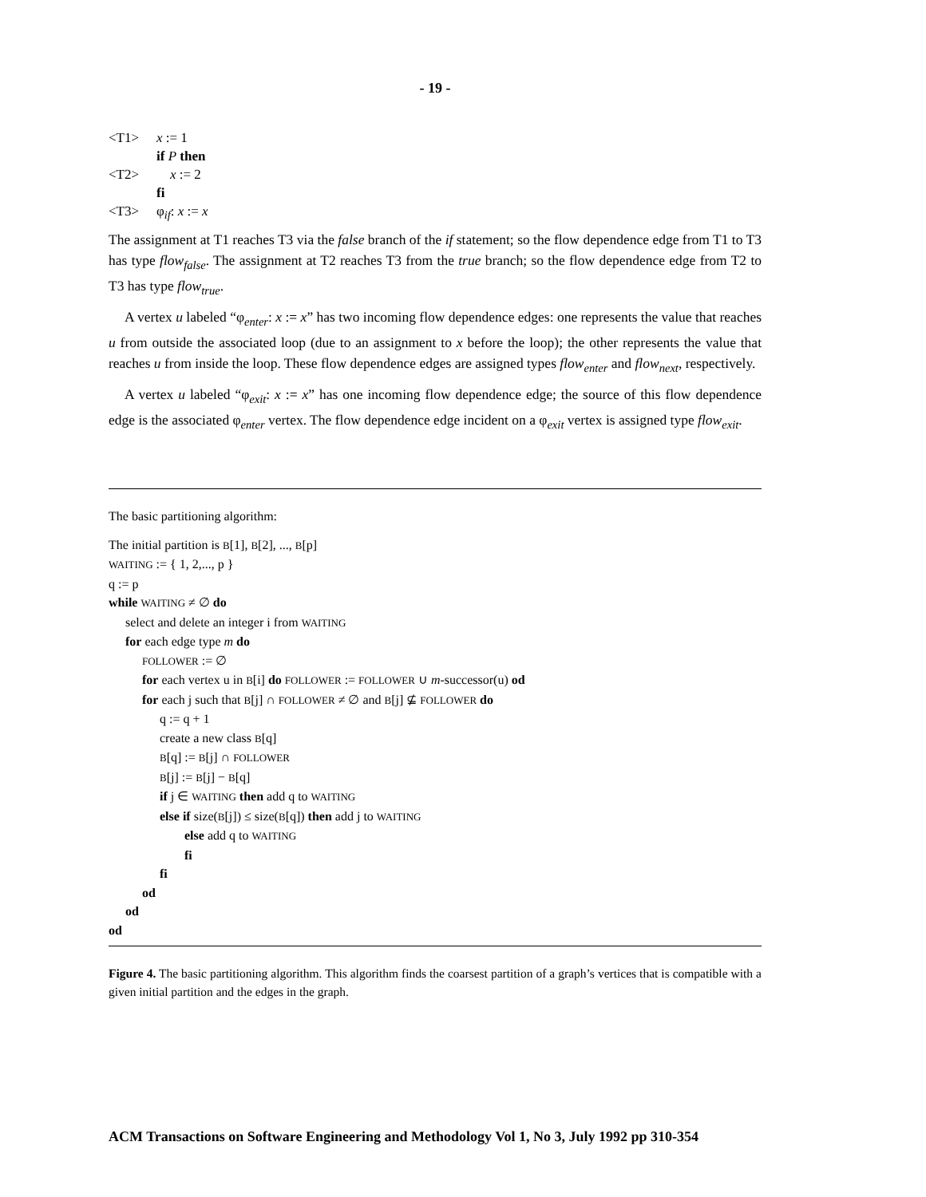- 19 -
<T1> x := 1
if P then
<T2> x := 2
fi
<T3> φ<sub>if</sub>: x := x
The assignment at T1 reaches T3 via the false branch of the if statement; so the flow dependence edge from T1 to T3 has type flow<sub>false</sub>. The assignment at T2 reaches T3 from the true branch; so the flow dependence edge from T2 to T3 has type flow<sub>true</sub>.
A vertex u labeled “φ<sub>enter</sub>: x := x” has two incoming flow dependence edges: one represents the value that reaches u from outside the associated loop (due to an assignment to x before the loop); the other represents the value that reaches u from inside the loop. These flow dependence edges are assigned types flow<sub>enter</sub> and flow<sub>next</sub>, respectively.
A vertex u labeled “φ<sub>exit</sub>: x := x” has one incoming flow dependence edge; the source of this flow dependence edge is the associated φ<sub>enter</sub> vertex. The flow dependence edge incident on a φ<sub>exit</sub> vertex is assigned type flow<sub>exit</sub>.
The basic partitioning algorithm:
The initial partition is B[1], B[2], ..., B[p]
WAITING := { 1, 2,..., p }
q := p
while WAITING ≠ ∅ do
select and delete an integer i from WAITING
for each edge type m do
FOLLOWER := ∅
for each vertex u in B[i] do FOLLOWER := FOLLOWER ∪ m-successor(u) od
for each j such that B[j] ∩ FOLLOWER ≠ ∅ and B[j] ⊈ FOLLOWER do
q := q + 1
create a new class B[q]
B[q] := B[j] ∩ FOLLOWER
B[j] := B[j] − B[q]
if j ∈ WAITING then add q to WAITING
else if size(B[j]) ≤ size(B[q]) then add j to WAITING
else add q to WAITING
fi
fi
od
od
od
Figure 4. The basic partitioning algorithm. This algorithm finds the coarsest partition of a graph’s vertices that is compatible with a given initial partition and the edges in the graph.
ACM Transactions on Software Engineering and Methodology Vol 1, No 3, July 1992 pp 310-354